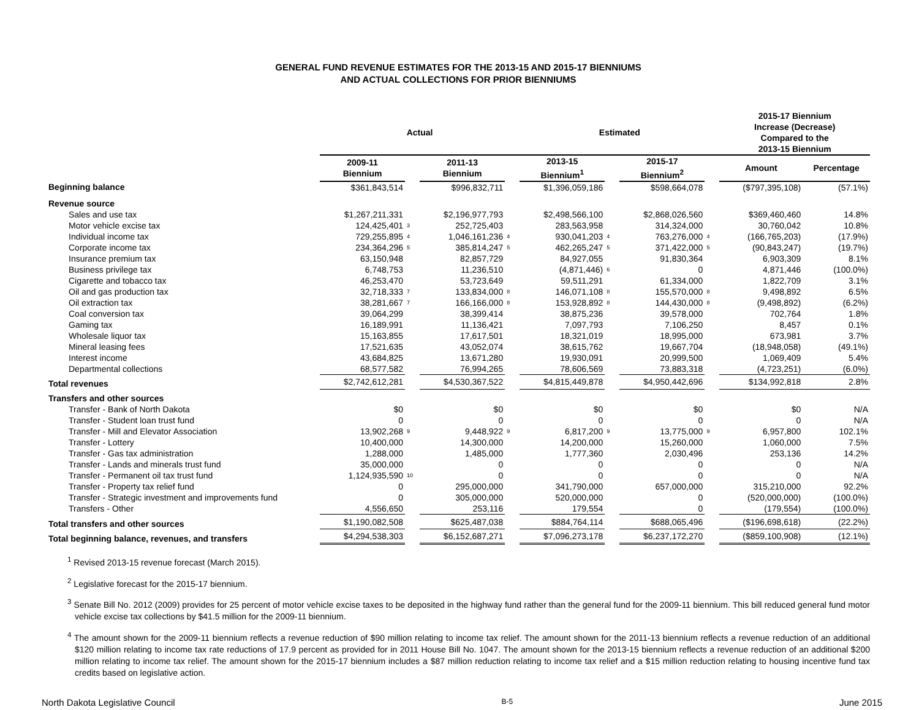GENERAL FUND REVENUE ESTIMATES FOR THE 2013-15 AND 2015-17 BIENNIUMS
AND ACTUAL COLLECTIONS FOR PRIOR BIENNIUMS
| | Actual | | | | Estimated | | | | 2015-17 Biennium Increase (Decrease) Compared to the 2013-15 Biennium | |
| --- | --- | --- | --- | --- | --- | --- | --- | --- | --- | --- |
| | 2009-11 Biennium | | 2011-13 Biennium | | 2013-15 Biennium<sup>1</sup> | | 2015-17 Biennium<sup>2</sup> | | Amount | Percentage |
| Beginning balance | $361,843,514 | | $996,832,711 | | $1,396,059,186 | | $598,664,078 | | ($797,395,108) | (57.1%) |
| Revenue source | | | | | | | | | | |
| Sales and use tax | $1,267,211,331 | | $2,196,977,793 | | $2,498,566,100 | | $2,868,026,560 | | $369,460,460 | 14.8% |
| Motor vehicle excise tax | 124,425,401 | 3 | 252,725,403 | | 283,563,958 | | 314,324,000 | | 30,760,042 | 10.8% |
| Individual income tax | 729,255,895 | 4 | 1,046,161,236 | 4 | 930,041,203 | 4 | 763,276,000 | 4 | (166,765,203) | (17.9%) |
| Corporate income tax | 234,364,296 | 5 | 385,814,247 | 5 | 462,265,247 | 5 | 371,422,000 | 5 | (90,843,247) | (19.7%) |
| Insurance premium tax | 63,150,948 | | 82,857,729 | | 84,927,055 | | 91,830,364 | | 6,903,309 | 8.1% |
| Business privilege tax | 6,748,753 | | 11,236,510 | | (4,871,446) | 6 | 0 | | 4,871,446 | (100.0%) |
| Cigarette and tobacco tax | 46,253,470 | | 53,723,649 | | 59,511,291 | | 61,334,000 | | 1,822,709 | 3.1% |
| Oil and gas production tax | 32,718,333 | 7 | 133,834,000 | 8 | 146,071,108 | 8 | 155,570,000 | 8 | 9,498,892 | 6.5% |
| Oil extraction tax | 38,281,667 | 7 | 166,166,000 | 8 | 153,928,892 | 8 | 144,430,000 | 8 | (9,498,892) | (6.2%) |
| Coal conversion tax | 39,064,299 | | 38,399,414 | | 38,875,236 | | 39,578,000 | | 702,764 | 1.8% |
| Gaming tax | 16,189,991 | | 11,136,421 | | 7,097,793 | | 7,106,250 | | 8,457 | 0.1% |
| Wholesale liquor tax | 15,163,855 | | 17,617,501 | | 18,321,019 | | 18,995,000 | | 673,981 | 3.7% |
| Mineral leasing fees | 17,521,635 | | 43,052,074 | | 38,615,762 | | 19,667,704 | | (18,948,058) | (49.1%) |
| Interest income | 43,684,825 | | 13,671,280 | | 19,930,091 | | 20,999,500 | | 1,069,409 | 5.4% |
| Departmental collections | 68,577,582 | | 76,994,265 | | 78,606,569 | | 73,883,318 | | (4,723,251) | (6.0%) |
| Total revenues | $2,742,612,281 | | $4,530,367,522 | | $4,815,449,878 | | $4,950,442,696 | | $134,992,818 | 2.8% |
| Transfers and other sources | | | | | | | | | | |
| Transfer - Bank of North Dakota | $0 | | $0 | | $0 | | $0 | | $0 | N/A |
| Transfer - Student loan trust fund | 0 | | 0 | | 0 | | 0 | | 0 | N/A |
| Transfer - Mill and Elevator Association | 13,902,268 | 9 | 9,448,922 | 9 | 6,817,200 | 9 | 13,775,000 | 9 | 6,957,800 | 102.1% |
| Transfer - Lottery | 10,400,000 | | 14,300,000 | | 14,200,000 | | 15,260,000 | | 1,060,000 | 7.5% |
| Transfer - Gas tax administration | 1,288,000 | | 1,485,000 | | 1,777,360 | | 2,030,496 | | 253,136 | 14.2% |
| Transfer - Lands and minerals trust fund | 35,000,000 | | 0 | | 0 | | 0 | | 0 | N/A |
| Transfer - Permanent oil tax trust fund | 1,124,935,590 | 10 | 0 | | 0 | | 0 | | 0 | N/A |
| Transfer - Property tax relief fund | 0 | | 295,000,000 | | 341,790,000 | | 657,000,000 | | 315,210,000 | 92.2% |
| Transfer - Strategic investment and improvements fund | 0 | | 305,000,000 | | 520,000,000 | | 0 | | (520,000,000) | (100.0%) |
| Transfers - Other | 4,556,650 | | 253,116 | | 179,554 | | 0 | | (179,554) | (100.0%) |
| Total transfers and other sources | $1,190,082,508 | | $625,487,038 | | $884,764,114 | | $688,065,496 | | ($196,698,618) | (22.2%) |
| Total beginning balance, revenues, and transfers | $4,294,538,303 | | $6,152,687,271 | | $7,096,273,178 | | $6,237,172,270 | | ($859,100,908) | (12.1%) |
<sup>1</sup> Revised 2013-15 revenue forecast (March 2015).
<sup>2</sup> Legislative forecast for the 2015-17 biennium.
<sup>3</sup> Senate Bill No. 2012 (2009) provides for 25 percent of motor vehicle excise taxes to be deposited in the highway fund rather than the general fund for the 2009-11 biennium. This bill reduced general fund motor vehicle excise tax collections by $41.5 million for the 2009-11 biennium.
<sup>4</sup> The amount shown for the 2009-11 biennium reflects a revenue reduction of $90 million relating to income tax relief. The amount shown for the 2011-13 biennium reflects a revenue reduction of an additional $120 million relating to income tax rate reductions of 17.9 percent as provided for in 2011 House Bill No. 1047. The amount shown for the 2013-15 biennium reflects a revenue reduction of an additional $200 million relating to income tax relief. The amount shown for the 2015-17 biennium includes a $87 million reduction relating to income tax relief and a $15 million reduction relating to housing incentive fund tax credits based on legislative action.
North Dakota Legislative Council B-5 June 2015